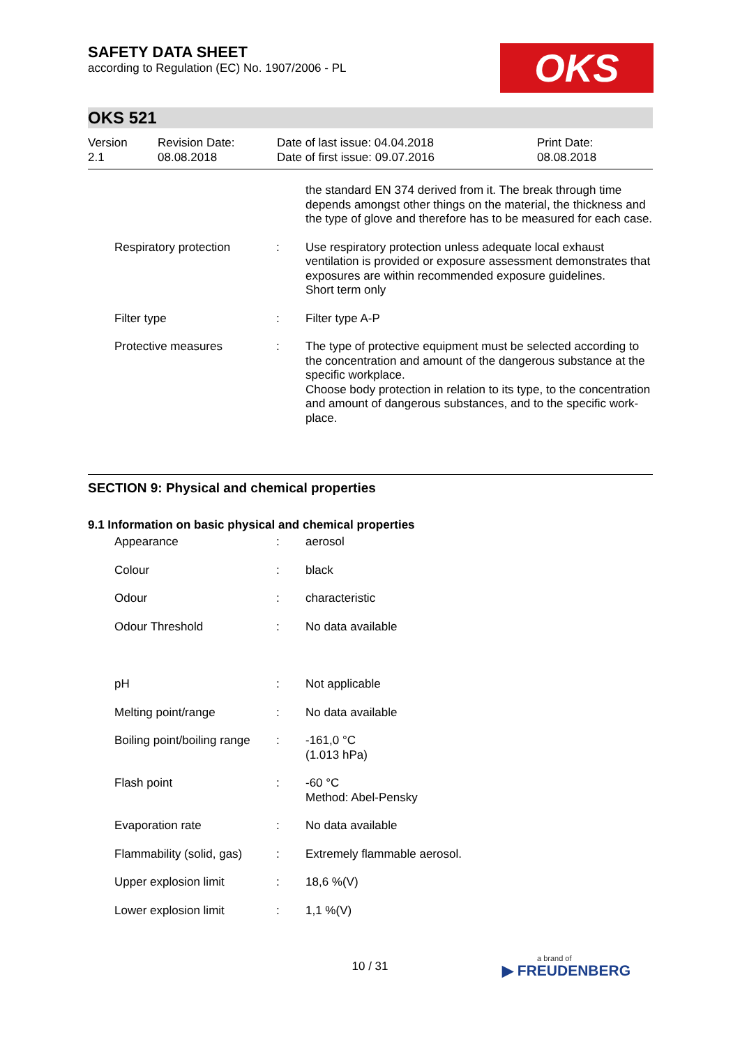SAFETY DATA SHEET
according to Regulation (EC) No. 1907/2006 - PL
OKS
OKS 521
Version
2.1
Revision Date:
08.08.2018
Date of last issue: 04.04.2018
Date of first issue: 09.07.2016
Print Date:
08.08.2018
| | | the standard EN 374 derived from it. The break through time depends amongst other things on the material, the thickness and the type of glove and therefore has to be measured for each case. |
| Respiratory protection | : | Use respiratory protection unless adequate local exhaust ventilation is provided or exposure assessment demonstrates that exposures are within recommended exposure guidelines. Short term only |
| Filter type | : | Filter type A-P |
| Protective measures | : | The type of protective equipment must be selected according to the concentration and amount of the dangerous substance at the specific workplace. Choose body protection in relation to its type, to the concentration and amount of dangerous substances, and to the specific work-place. |
SECTION 9: Physical and chemical properties
9.1 Information on basic physical and chemical properties
| Appearance | : | aerosol |
| Colour | : | black |
| Odour | : | characteristic |
| Odour Threshold | : | No data available |
| pH | : | Not applicable |
| Melting point/range | : | No data available |
| Boiling point/boiling range | : | -161,0 °C (1.013 hPa) |
| Flash point | : | -60 °C Method: Abel-Pensky |
| Evaporation rate | : | No data available |
| Flammability (solid, gas) | : | Extremely flammable aerosol. |
| Upper explosion limit | : | 18,6 %(V) |
| Lower explosion limit | : | 1,1 %(V) |
10 / 31
a brand of
▶ FREUDENBERG